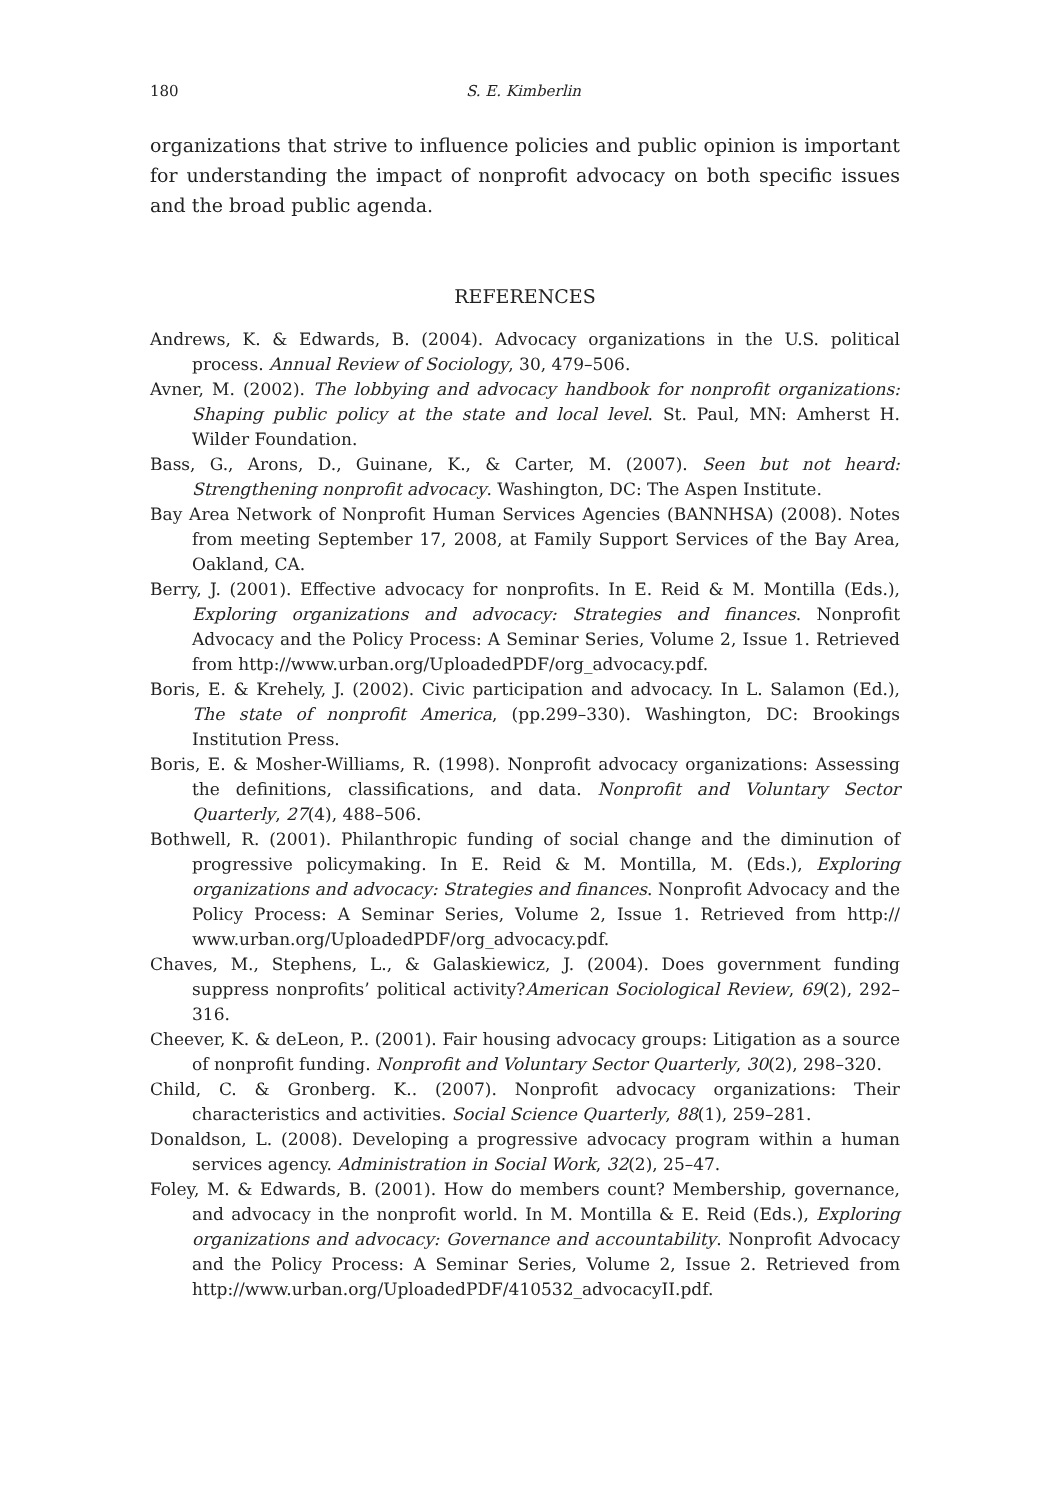180 S. E. Kimberlin
organizations that strive to influence policies and public opinion is important for understanding the impact of nonprofit advocacy on both specific issues and the broad public agenda.
REFERENCES
Andrews, K. & Edwards, B. (2004). Advocacy organizations in the U.S. political process. Annual Review of Sociology, 30, 479–506.
Avner, M. (2002). The lobbying and advocacy handbook for nonprofit organizations: Shaping public policy at the state and local level. St. Paul, MN: Amherst H. Wilder Foundation.
Bass, G., Arons, D., Guinane, K., & Carter, M. (2007). Seen but not heard: Strengthening nonprofit advocacy. Washington, DC: The Aspen Institute.
Bay Area Network of Nonprofit Human Services Agencies (BANNHSA) (2008). Notes from meeting September 17, 2008, at Family Support Services of the Bay Area, Oakland, CA.
Berry, J. (2001). Effective advocacy for nonprofits. In E. Reid & M. Montilla (Eds.), Exploring organizations and advocacy: Strategies and finances. Nonprofit Advocacy and the Policy Process: A Seminar Series, Volume 2, Issue 1. Retrieved from http://www.urban.org/UploadedPDF/org_advocacy.pdf.
Boris, E. & Krehely, J. (2002). Civic participation and advocacy. In L. Salamon (Ed.), The state of nonprofit America, (pp.299–330). Washington, DC: Brookings Institution Press.
Boris, E. & Mosher-Williams, R. (1998). Nonprofit advocacy organizations: Assessing the definitions, classifications, and data. Nonprofit and Voluntary Sector Quarterly, 27(4), 488–506.
Bothwell, R. (2001). Philanthropic funding of social change and the diminution of progressive policymaking. In E. Reid & M. Montilla, M. (Eds.), Exploring organizations and advocacy: Strategies and finances. Nonprofit Advocacy and the Policy Process: A Seminar Series, Volume 2, Issue 1. Retrieved from http:// www.urban.org/UploadedPDF/org_advocacy.pdf.
Chaves, M., Stephens, L., & Galaskiewicz, J. (2004). Does government funding suppress nonprofits’ political activity?American Sociological Review, 69(2), 292–316.
Cheever, K. & deLeon, P.. (2001). Fair housing advocacy groups: Litigation as a source of nonprofit funding. Nonprofit and Voluntary Sector Quarterly, 30(2), 298–320.
Child, C. & Gronberg. K.. (2007). Nonprofit advocacy organizations: Their characteristics and activities. Social Science Quarterly, 88(1), 259–281.
Donaldson, L. (2008). Developing a progressive advocacy program within a human services agency. Administration in Social Work, 32(2), 25–47.
Foley, M. & Edwards, B. (2001). How do members count? Membership, governance, and advocacy in the nonprofit world. In M. Montilla & E. Reid (Eds.), Exploring organizations and advocacy: Governance and accountability. Nonprofit Advocacy and the Policy Process: A Seminar Series, Volume 2, Issue 2. Retrieved from http://www.urban.org/UploadedPDF/410532_advocacyII.pdf.